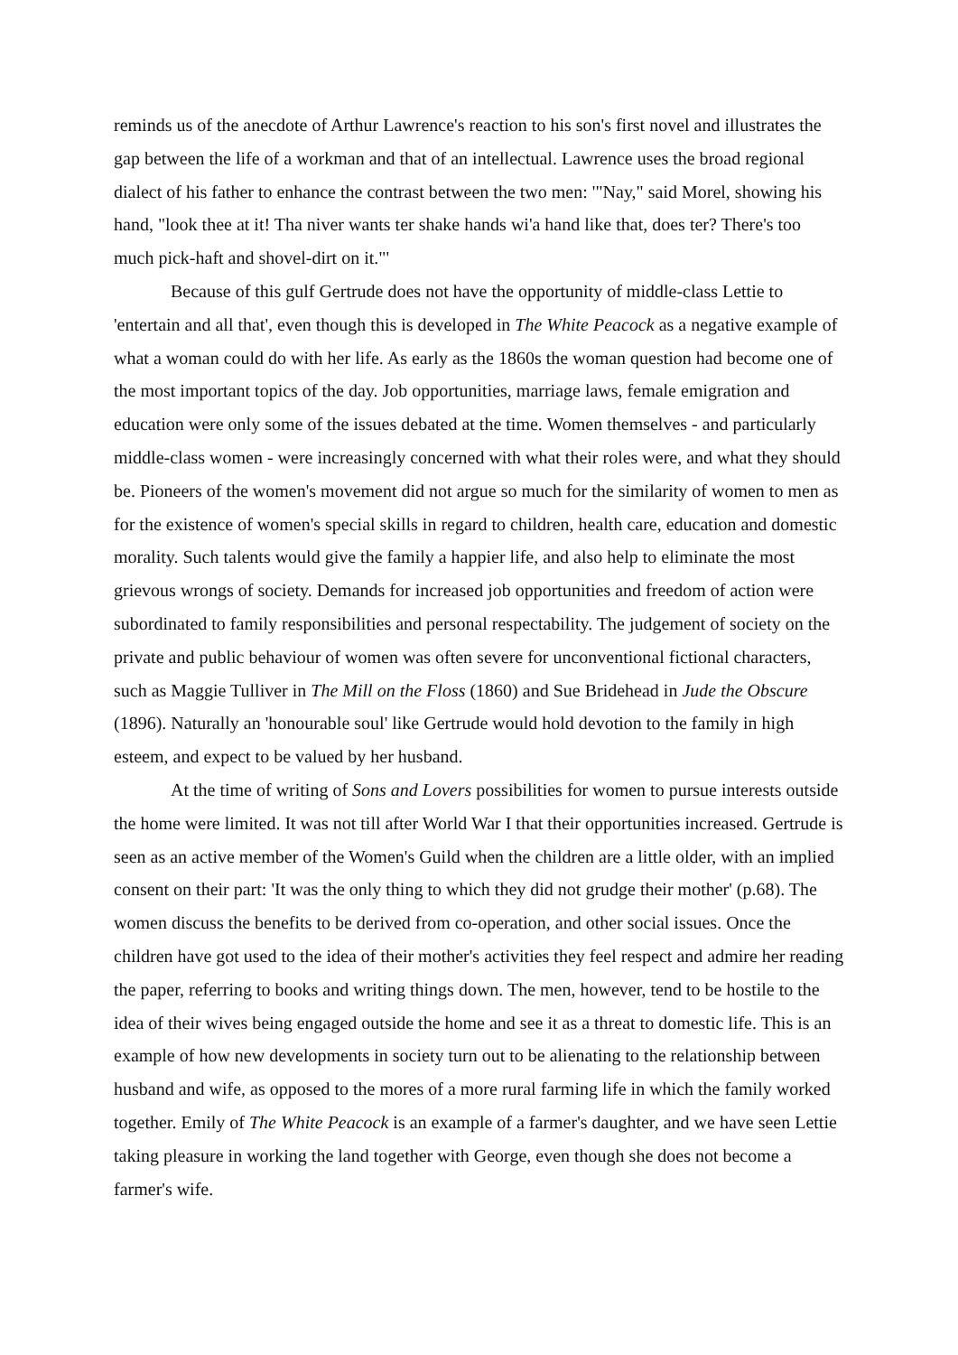reminds us of the anecdote of Arthur Lawrence's reaction to his son's first novel and illustrates the gap between the life of a workman and that of an intellectual. Lawrence uses the broad regional dialect of his father to enhance the contrast between the two men: '"Nay," said Morel, showing his hand, "look thee at it! Tha niver wants ter shake hands wi'a hand like that, does ter? There's too much pick-haft and shovel-dirt on it."'
Because of this gulf Gertrude does not have the opportunity of middle-class Lettie to 'entertain and all that', even though this is developed in The White Peacock as a negative example of what a woman could do with her life. As early as the 1860s the woman question had become one of the most important topics of the day. Job opportunities, marriage laws, female emigration and education were only some of the issues debated at the time. Women themselves - and particularly middle-class women - were increasingly concerned with what their roles were, and what they should be. Pioneers of the women's movement did not argue so much for the similarity of women to men as for the existence of women's special skills in regard to children, health care, education and domestic morality. Such talents would give the family a happier life, and also help to eliminate the most grievous wrongs of society. Demands for increased job opportunities and freedom of action were subordinated to family responsibilities and personal respectability. The judgement of society on the private and public behaviour of women was often severe for unconventional fictional characters, such as Maggie Tulliver in The Mill on the Floss (1860) and Sue Bridehead in Jude the Obscure (1896). Naturally an 'honourable soul' like Gertrude would hold devotion to the family in high esteem, and expect to be valued by her husband.
At the time of writing of Sons and Lovers possibilities for women to pursue interests outside the home were limited. It was not till after World War I that their opportunities increased. Gertrude is seen as an active member of the Women's Guild when the children are a little older, with an implied consent on their part: 'It was the only thing to which they did not grudge their mother' (p.68). The women discuss the benefits to be derived from co-operation, and other social issues. Once the children have got used to the idea of their mother's activities they feel respect and admire her reading the paper, referring to books and writing things down. The men, however, tend to be hostile to the idea of their wives being engaged outside the home and see it as a threat to domestic life. This is an example of how new developments in society turn out to be alienating to the relationship between husband and wife, as opposed to the mores of a more rural farming life in which the family worked together. Emily of The White Peacock is an example of a farmer's daughter, and we have seen Lettie taking pleasure in working the land together with George, even though she does not become a farmer's wife.